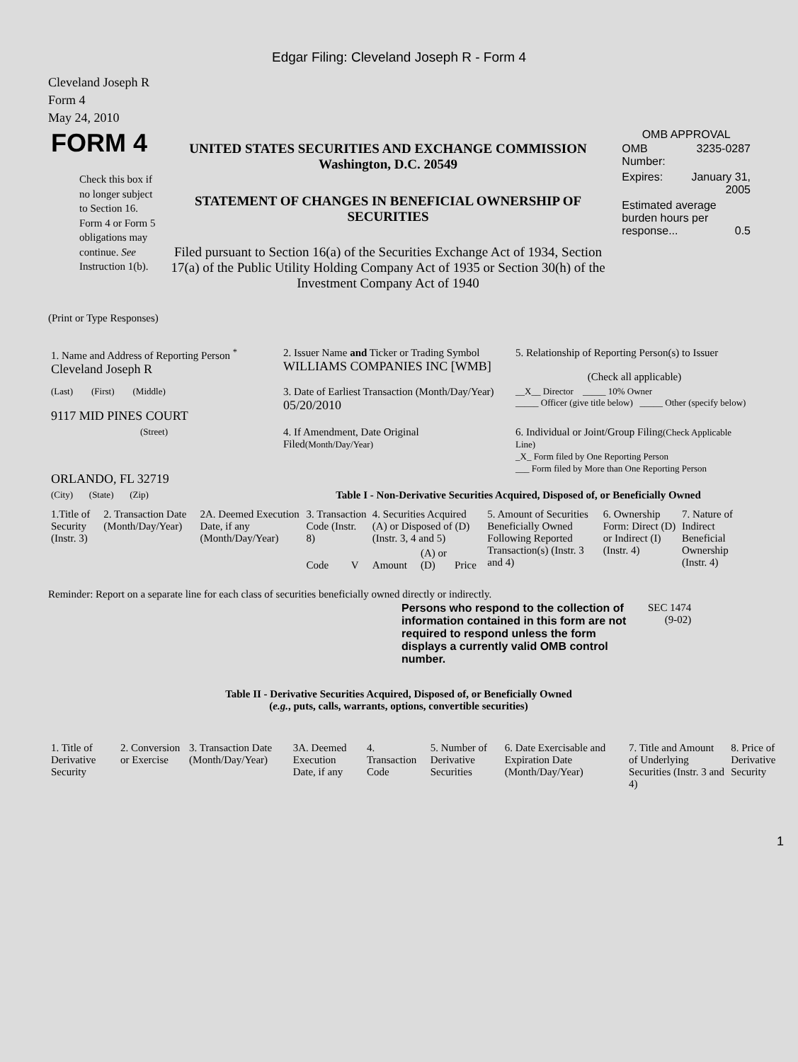Edgar Filing: Cleveland Joseph R - Form 4
Cleveland Joseph R
Form 4
May 24, 2010
| FORM 4 Check this box if no longer subject to Section 16. Form 4 or Form 5 obligations may continue. See Instruction 1(b). | UNITED STATES SECURITIES AND EXCHANGE COMMISSION Washington, D.C. 20549 STATEMENT OF CHANGES IN BENEFICIAL OWNERSHIP OF SECURITIES Filed pursuant to Section 16(a) of the Securities Exchange Act of 1934, Section 17(a) of the Public Utility Holding Company Act of 1935 or Section 30(h) of the Investment Company Act of 1940 | OMB APPROVAL / OMB Number: / 3235-0287 / / Expires: / January 31, 2005 / / Estimated average burden hours per response... 0.5 / / |
(Print or Type Responses)
| 1. Name and Address of Reporting Person <sup>*</sup> Cleveland Joseph R | 2. Issuer Name and Ticker or Trading Symbol WILLIAMS COMPANIES INC [WMB] | 5. Relationship of Reporting Person(s) to Issuer (Check all applicable) |
| (Last) (First) (Middle) 9117 MID PINES COURT | 3. Date of Earliest Transaction (Month/Day/Year) 05/20/2010 | __X__ Director _____ 10% Owner _____ Officer (give title below) _____ Other (specify below) |
| (Street) ORLANDO, FL 32719 | 4. If Amendment, Date Original Filed (Month/Day/Year) | 6. Individual or Joint/Group Filing (Check Applicable Line) _X_ Form filed by One Reporting Person ___ Form filed by More than One Reporting Person |
| (City) (State) (Zip) | Table I - Non-Derivative Securities Acquired, Disposed of, or Beneficially Owned | |
| 1.Title of Security (Instr. 3) | 2. Transaction Date (Month/Day/Year) | 2A. Deemed Execution Date, if any (Month/Day/Year) | 3. Transaction Code (Instr. 8) | | 4. Securities Acquired (A) or Disposed of (D) (Instr. 3, 4 and 5) | | | 5. Amount of Securities Beneficially Owned Following Reported Transaction(s) (Instr. 3 and 4) | 6. Ownership Form: Direct (D) or Indirect (I) (Instr. 4) | 7. Nature of Indirect Beneficial Ownership (Instr. 4) |
| | | | Code | V | Amount | (A) or (D) | Price | | | |
Reminder: Report on a separate line for each class of securities beneficially owned directly or indirectly.
| Persons who respond to the collection of information contained in this form are not required to respond unless the form displays a currently valid OMB control number. | SEC 1474 (9-02) |
Table II - Derivative Securities Acquired, Disposed of, or Beneficially Owned
(e.g., puts, calls, warrants, options, convertible securities)
| 1. Title of Derivative Security | 2. Conversion or Exercise | 3. Transaction Date (Month/Day/Year) | 3A. Deemed Execution Date, if any | 4. Transaction Code | 5. Number of Derivative Securities | 6. Date Exercisable and Expiration Date (Month/Day/Year) | 7. Title and Amount of Underlying Securities (Instr. 3 and 4) | 8. Price of Derivative Security |
1